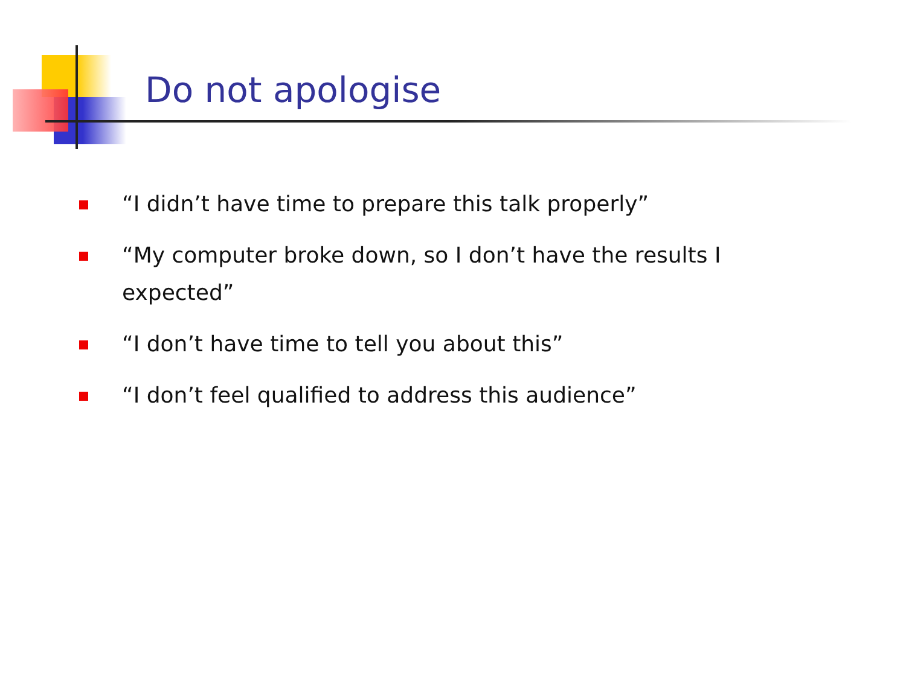Do not apologise
“I didn’t have time to prepare this talk properly”
“My computer broke down, so I don’t have the results I expected”
“I don’t have time to tell you about this”
“I don’t feel qualified to address this audience”